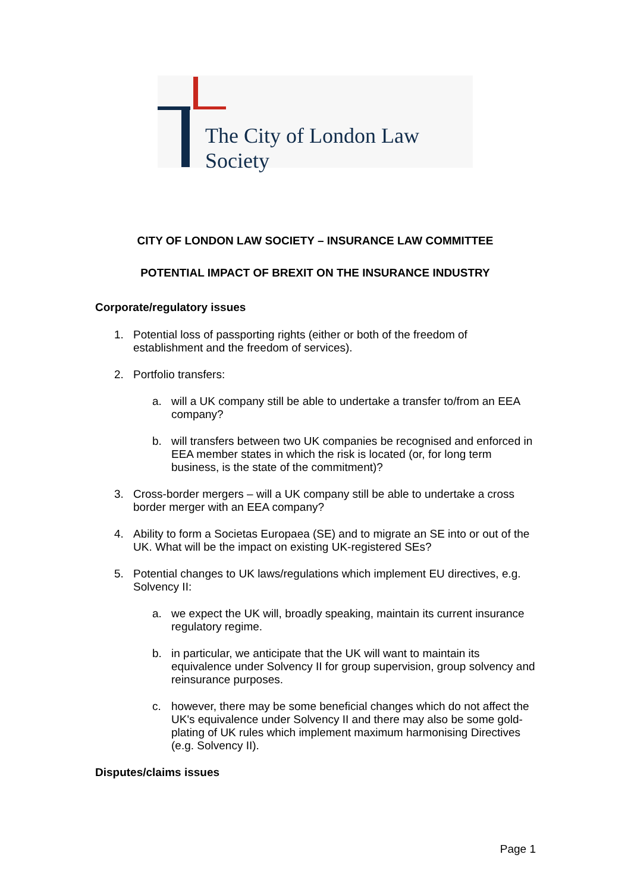The City of London Law Society
CITY OF LONDON LAW SOCIETY – INSURANCE LAW COMMITTEE
POTENTIAL IMPACT OF BREXIT ON THE INSURANCE INDUSTRY
Corporate/regulatory issues
1. Potential loss of passporting rights (either or both of the freedom of establishment and the freedom of services).
2. Portfolio transfers:
a. will a UK company still be able to undertake a transfer to/from an EEA company?
b. will transfers between two UK companies be recognised and enforced in EEA member states in which the risk is located (or, for long term business, is the state of the commitment)?
3. Cross-border mergers – will a UK company still be able to undertake a cross border merger with an EEA company?
4. Ability to form a Societas Europaea (SE) and to migrate an SE into or out of the UK. What will be the impact on existing UK-registered SEs?
5. Potential changes to UK laws/regulations which implement EU directives, e.g. Solvency II:
a. we expect the UK will, broadly speaking, maintain its current insurance regulatory regime.
b. in particular, we anticipate that the UK will want to maintain its equivalence under Solvency II for group supervision, group solvency and reinsurance purposes.
c. however, there may be some beneficial changes which do not affect the UK's equivalence under Solvency II and there may also be some gold-plating of UK rules which implement maximum harmonising Directives (e.g. Solvency II).
Disputes/claims issues
Page 1